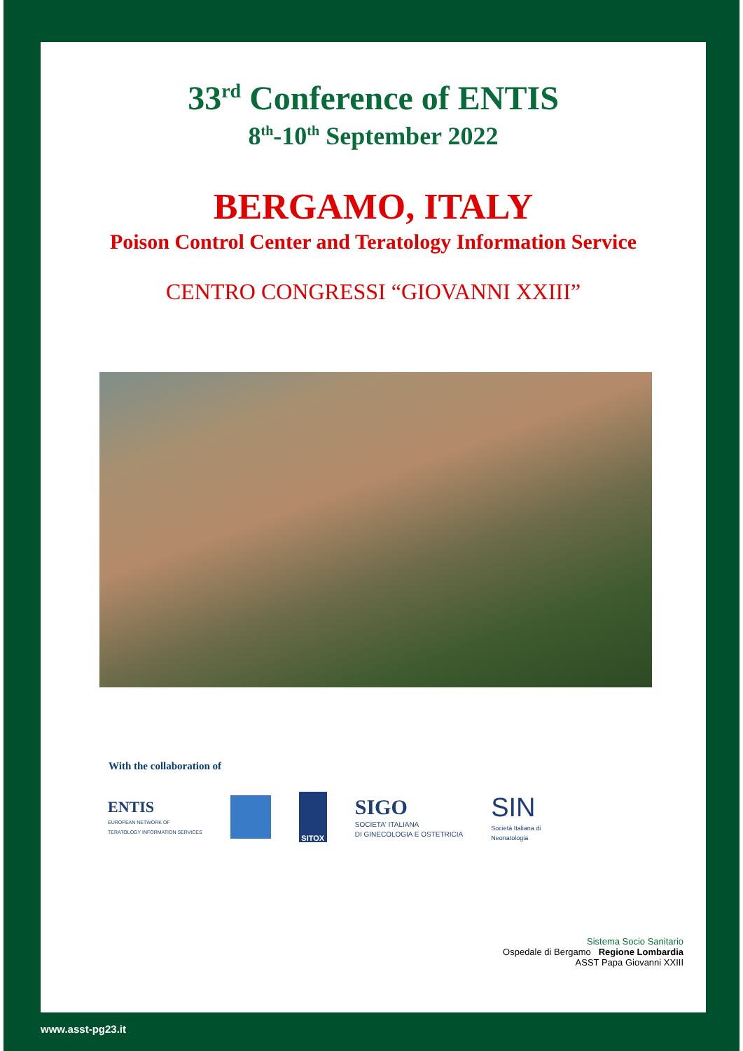33<sup>rd</sup> Conference of ENTIS
8<sup>th</sup>-10<sup>th</sup> September 2022
BERGAMO, ITALY
Poison Control Center and Teratology Information Service
CENTRO CONGRESSI “GIOVANNI XXIII”
With the collaboration of
ENTIS
EUROPEAN NETWORK OF
TERATOLOGY INFORMATION SERVICES
SITOX
SIGO
SOCIETA' ITALIANA
DI GINECOLOGIA E OSTETRICIA
SIN
Società Italiana di
Neonatologia
Sistema Socio Sanitario
Ospedale di Bergamo Regione Lombardia
ASST Papa Giovanni XXIII
www.asst-pg23.it